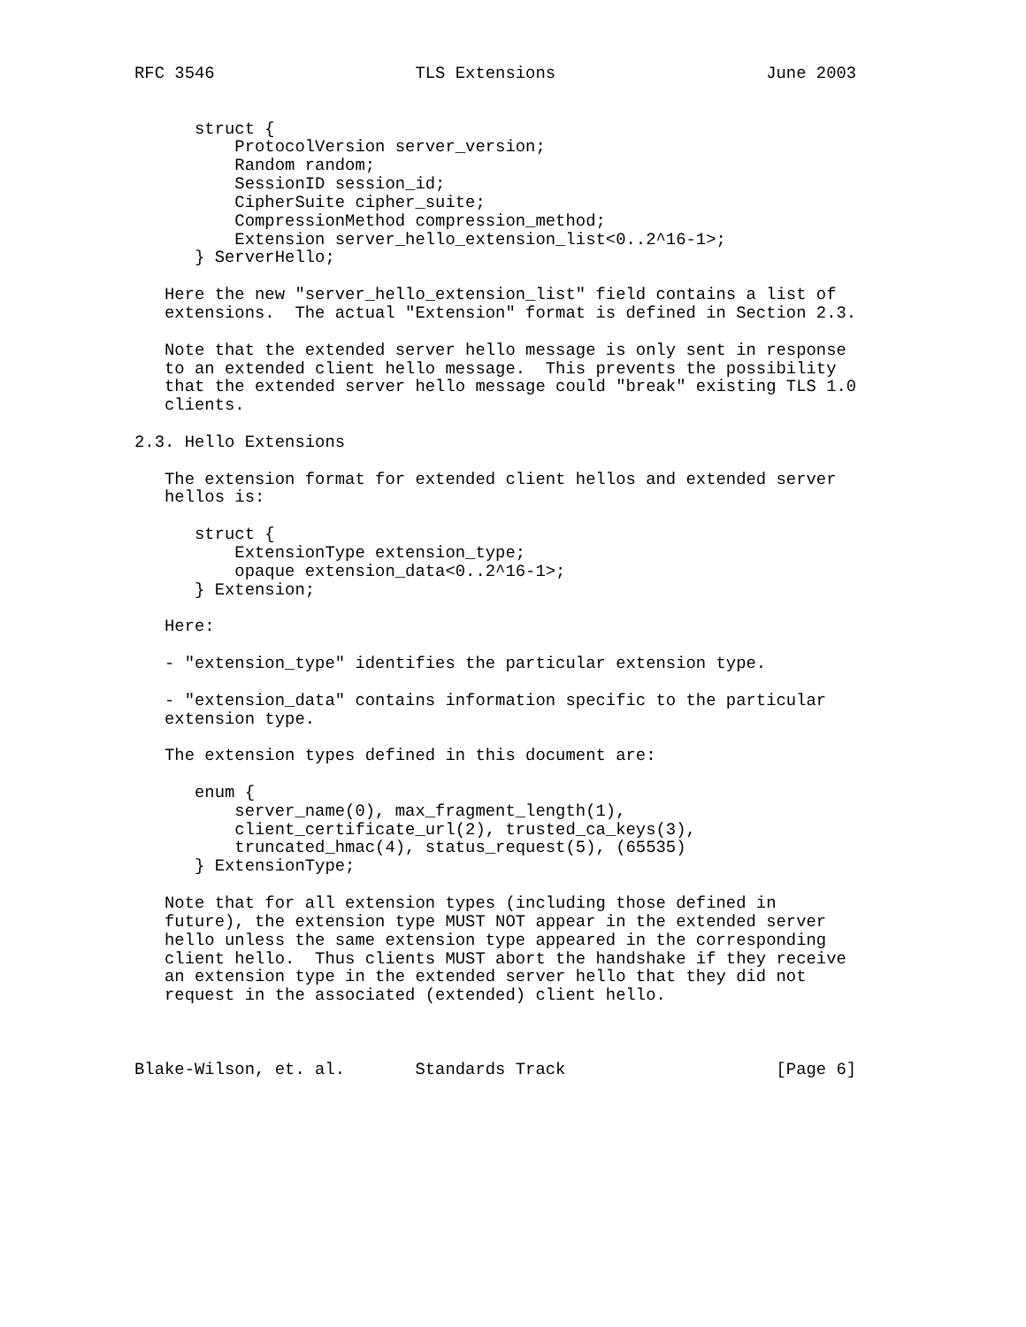RFC 3546                    TLS Extensions                     June 2003


      struct {
          ProtocolVersion server_version;
          Random random;
          SessionID session_id;
          CipherSuite cipher_suite;
          CompressionMethod compression_method;
          Extension server_hello_extension_list<0..2^16-1>;
      } ServerHello;

   Here the new "server_hello_extension_list" field contains a list of
   extensions.  The actual "Extension" format is defined in Section 2.3.

   Note that the extended server hello message is only sent in response
   to an extended client hello message.  This prevents the possibility
   that the extended server hello message could "break" existing TLS 1.0
   clients.

2.3. Hello Extensions

   The extension format for extended client hellos and extended server
   hellos is:

      struct {
          ExtensionType extension_type;
          opaque extension_data<0..2^16-1>;
      } Extension;

   Here:

   - "extension_type" identifies the particular extension type.

   - "extension_data" contains information specific to the particular
   extension type.

   The extension types defined in this document are:

      enum {
          server_name(0), max_fragment_length(1),
          client_certificate_url(2), trusted_ca_keys(3),
          truncated_hmac(4), status_request(5), (65535)
      } ExtensionType;

   Note that for all extension types (including those defined in
   future), the extension type MUST NOT appear in the extended server
   hello unless the same extension type appeared in the corresponding
   client hello.  Thus clients MUST abort the handshake if they receive
   an extension type in the extended server hello that they did not
   request in the associated (extended) client hello.



Blake-Wilson, et. al.       Standards Track                     [Page 6]